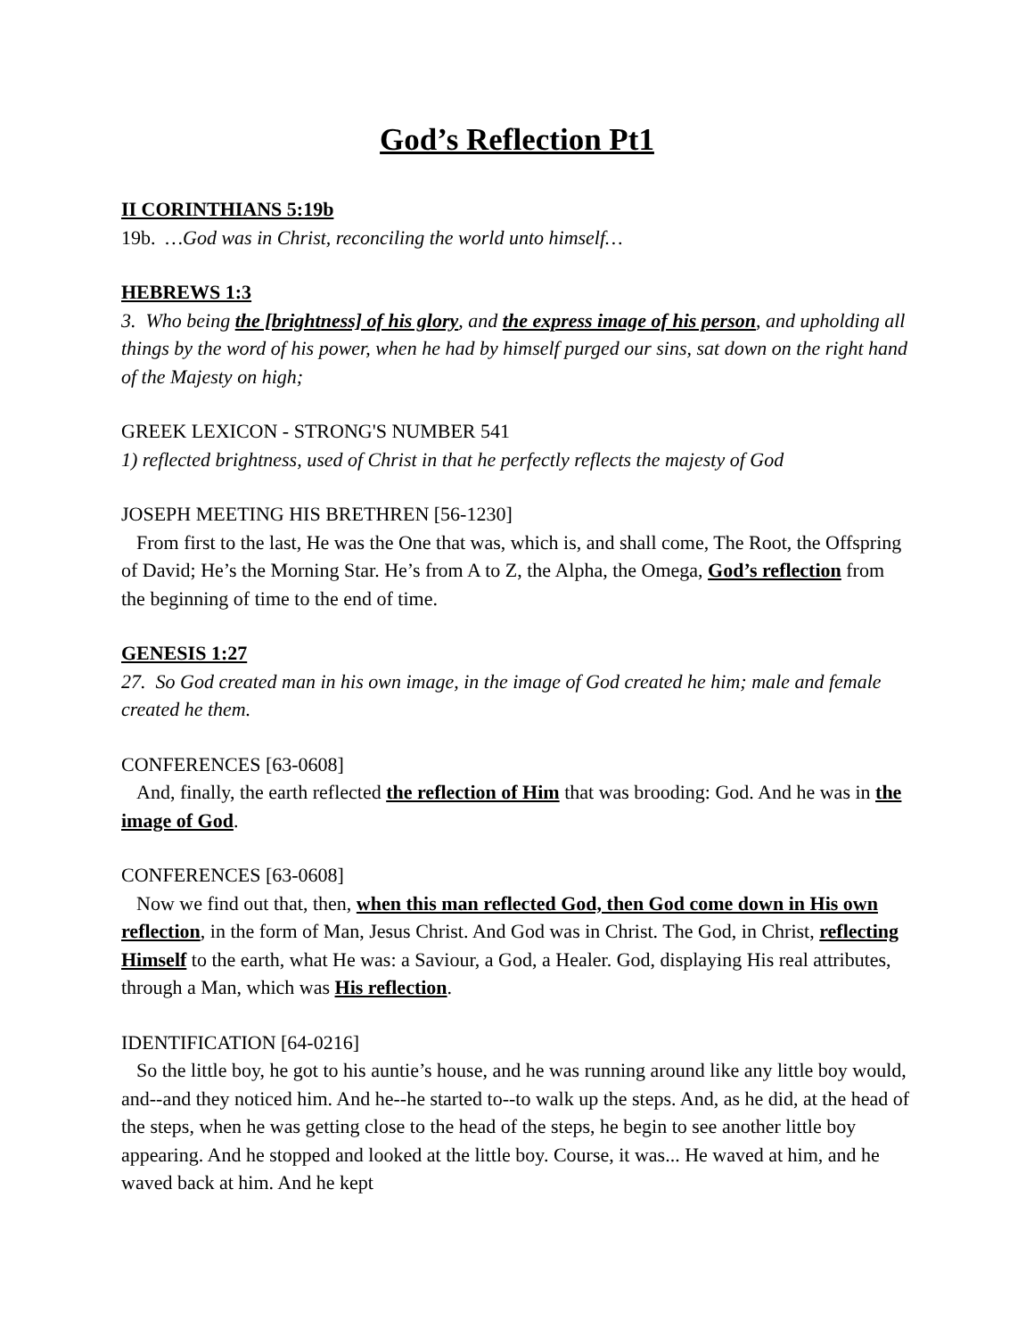God’s Reflection Pt1
II CORINTHIANS 5:19b
19b. …God was in Christ, reconciling the world unto himself…
HEBREWS 1:3
3. Who being the [brightness] of his glory, and the express image of his person, and upholding all things by the word of his power, when he had by himself purged our sins, sat down on the right hand of the Majesty on high;
GREEK LEXICON - STRONG'S NUMBER 541
1) reflected brightness, used of Christ in that he perfectly reflects the majesty of God
JOSEPH MEETING HIS BRETHREN [56-1230]
From first to the last, He was the One that was, which is, and shall come, The Root, the Offspring of David; He’s the Morning Star. He’s from A to Z, the Alpha, the Omega, God’s reflection from the beginning of time to the end of time.
GENESIS 1:27
27. So God created man in his own image, in the image of God created he him; male and female created he them.
CONFERENCES [63-0608]
And, finally, the earth reflected the reflection of Him that was brooding: God. And he was in the image of God.
CONFERENCES [63-0608]
Now we find out that, then, when this man reflected God, then God come down in His own reflection, in the form of Man, Jesus Christ. And God was in Christ. The God, in Christ, reflecting Himself to the earth, what He was: a Saviour, a God, a Healer. God, displaying His real attributes, through a Man, which was His reflection.
IDENTIFICATION [64-0216]
So the little boy, he got to his auntie’s house, and he was running around like any little boy would, and--and they noticed him. And he--he started to--to walk up the steps. And, as he did, at the head of the steps, when he was getting close to the head of the steps, he begin to see another little boy appearing. And he stopped and looked at the little boy. Course, it was... He waved at him, and he waved back at him. And he kept